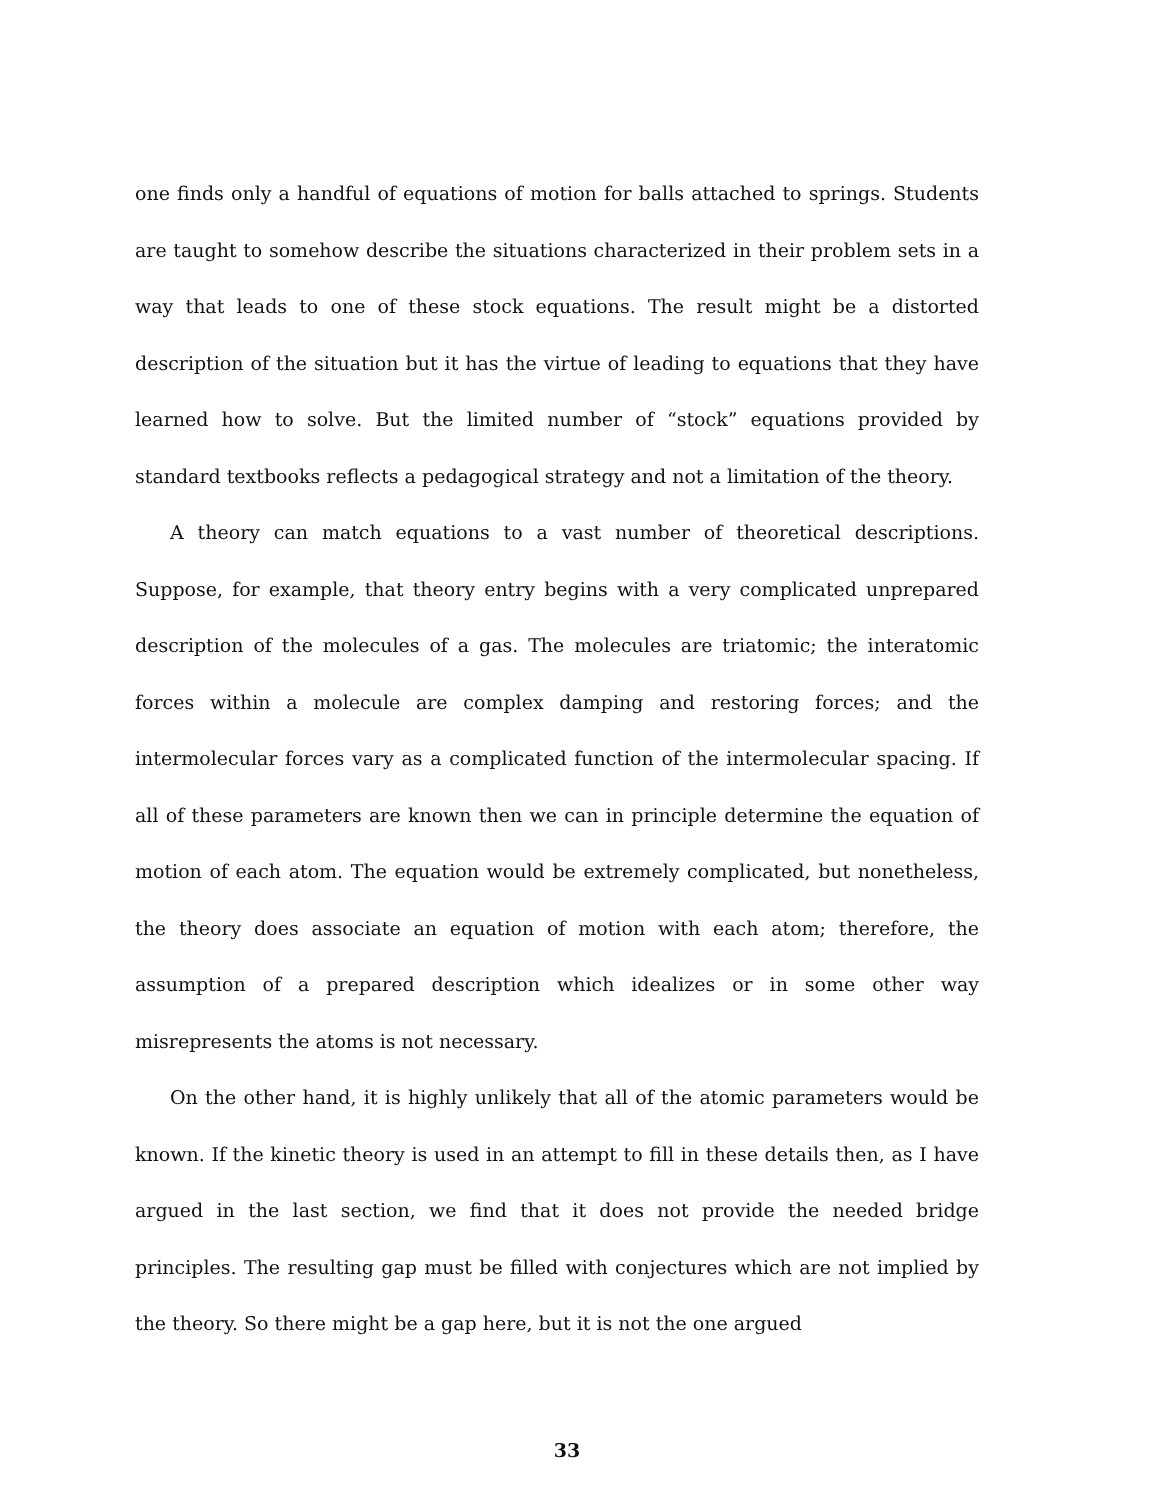one finds only a handful of equations of motion for balls attached to springs. Students are taught to somehow describe the situations characterized in their problem sets in a way that leads to one of these stock equations. The result might be a distorted description of the situation but it has the virtue of leading to equations that they have learned how to solve. But the limited number of “stock” equations provided by standard textbooks reflects a pedagogical strategy and not a limitation of the theory.
A theory can match equations to a vast number of theoretical descriptions. Suppose, for example, that theory entry begins with a very complicated unprepared description of the molecules of a gas. The molecules are triatomic; the interatomic forces within a molecule are complex damping and restoring forces; and the intermolecular forces vary as a complicated function of the intermolecular spacing. If all of these parameters are known then we can in principle determine the equation of motion of each atom. The equation would be extremely complicated, but nonetheless, the theory does associate an equation of motion with each atom; therefore, the assumption of a prepared description which idealizes or in some other way misrepresents the atoms is not necessary.
On the other hand, it is highly unlikely that all of the atomic parameters would be known. If the kinetic theory is used in an attempt to fill in these details then, as I have argued in the last section, we find that it does not provide the needed bridge principles. The resulting gap must be filled with conjectures which are not implied by the theory. So there might be a gap here, but it is not the one argued
33